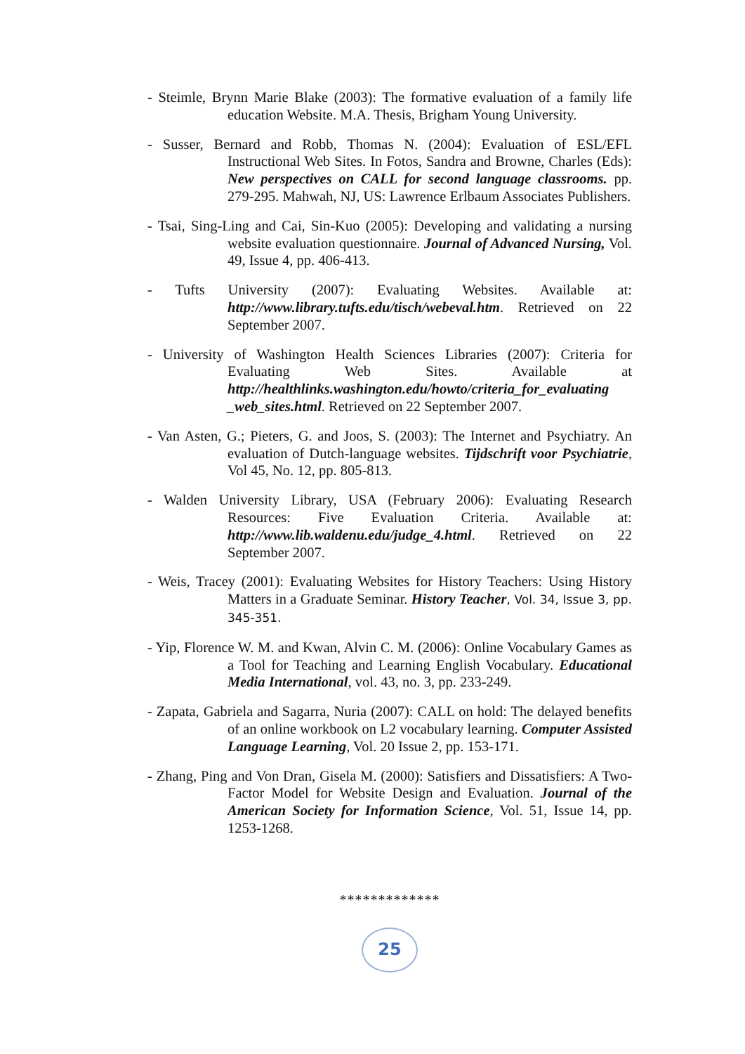- Steimle, Brynn Marie Blake (2003): The formative evaluation of a family life education Website. M.A. Thesis, Brigham Young University.
- Susser, Bernard and Robb, Thomas N. (2004): Evaluation of ESL/EFL Instructional Web Sites. In Fotos, Sandra and Browne, Charles (Eds): New perspectives on CALL for second language classrooms. pp. 279-295. Mahwah, NJ, US: Lawrence Erlbaum Associates Publishers.
- Tsai, Sing-Ling and Cai, Sin-Kuo (2005): Developing and validating a nursing website evaluation questionnaire. Journal of Advanced Nursing, Vol. 49, Issue 4, pp. 406-413.
- Tufts University (2007): Evaluating Websites. Available at: http://www.library.tufts.edu/tisch/webeval.htm. Retrieved on 22 September 2007.
- University of Washington Health Sciences Libraries (2007): Criteria for Evaluating Web Sites. Available at http://healthlinks.washington.edu/howto/criteria_for_evaluating _web_sites.html. Retrieved on 22 September 2007.
- Van Asten, G.; Pieters, G. and Joos, S. (2003): The Internet and Psychiatry. An evaluation of Dutch-language websites. Tijdschrift voor Psychiatrie, Vol 45, No. 12, pp. 805-813.
- Walden University Library, USA (February 2006): Evaluating Research Resources: Five Evaluation Criteria. Available at: http://www.lib.waldenu.edu/judge_4.html. Retrieved on 22 September 2007.
- Weis, Tracey (2001): Evaluating Websites for History Teachers: Using History Matters in a Graduate Seminar. History Teacher, Vol. 34, Issue 3, pp. 345-351.
- Yip, Florence W. M. and Kwan, Alvin C. M. (2006): Online Vocabulary Games as a Tool for Teaching and Learning English Vocabulary. Educational Media International, vol. 43, no. 3, pp. 233-249.
- Zapata, Gabriela and Sagarra, Nuria (2007): CALL on hold: The delayed benefits of an online workbook on L2 vocabulary learning. Computer Assisted Language Learning, Vol. 20 Issue 2, pp. 153-171.
- Zhang, Ping and Von Dran, Gisela M. (2000): Satisfiers and Dissatisfiers: A Two-Factor Model for Website Design and Evaluation. Journal of the American Society for Information Science, Vol. 51, Issue 14, pp. 1253-1268.
*************
25